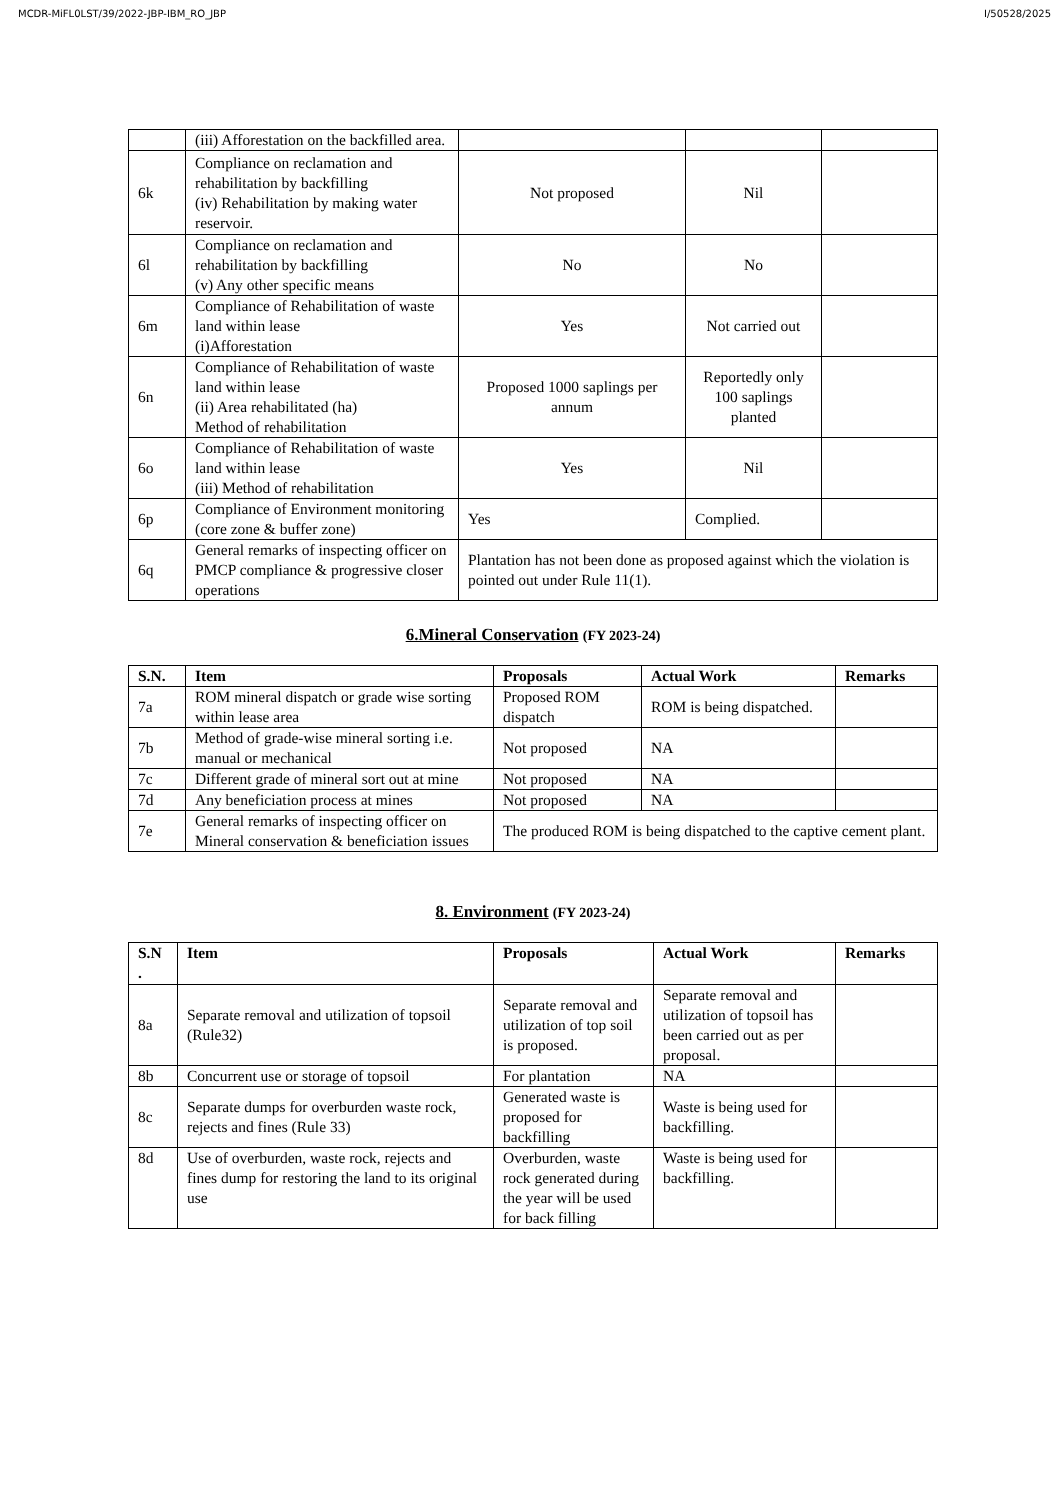MCDR-MiFL0LST/39/2022-JBP-IBM_RO_JBP I/50528/2025
| | (iii) Afforestation on the backfilled area. | | | |
| 6k | Compliance on reclamation and rehabilitation by backfilling (iv) Rehabilitation by making water reservoir. | Not proposed | Nil | |
| 6l | Compliance on reclamation and rehabilitation by backfilling (v) Any other specific means | No | No | |
| 6m | Compliance of Rehabilitation of waste land within lease (i)Afforestation | Yes | Not carried out | |
| 6n | Compliance of Rehabilitation of waste land within lease (ii) Area rehabilitated (ha) Method of rehabilitation | Proposed 1000 saplings per annum | Reportedly only 100 saplings planted | |
| 6o | Compliance of Rehabilitation of waste land within lease (iii) Method of rehabilitation | Yes | Nil | |
| 6p | Compliance of Environment monitoring (core zone & buffer zone) | Yes | Complied. | |
| 6q | General remarks of inspecting officer on PMCP compliance & progressive closer operations | Plantation has not been done as proposed against which the violation is pointed out under Rule 11(1). | | |
6.Mineral Conservation (FY 2023-24)
| S.N. | Item | Proposals | Actual Work | Remarks |
| --- | --- | --- | --- | --- |
| 7a | ROM mineral dispatch or grade wise sorting within lease area | Proposed ROM dispatch | ROM is being dispatched. | |
| 7b | Method of grade-wise mineral sorting i.e. manual or mechanical | Not proposed | NA | |
| 7c | Different grade of mineral sort out at mine | Not proposed | NA | |
| 7d | Any beneficiation process at mines | Not proposed | NA | |
| 7e | General remarks of inspecting officer on Mineral conservation & beneficiation issues | The produced ROM is being dispatched to the captive cement plant. | | |
8. Environment (FY 2023-24)
| S.N . | Item | Proposals | Actual Work | Remarks |
| --- | --- | --- | --- | --- |
| 8a | Separate removal and utilization of topsoil (Rule32) | Separate removal and utilization of top soil is proposed. | Separate removal and utilization of topsoil has been carried out as per proposal. | |
| 8b | Concurrent use or storage of topsoil | For plantation | NA | |
| 8c | Separate dumps for overburden waste rock, rejects and fines (Rule 33) | Generated waste is proposed for backfilling | Waste is being used for backfilling. | |
| 8d | Use of overburden, waste rock, rejects and fines dump for restoring the land to its original use | Overburden, waste rock generated during the year will be used for back filling | Waste is being used for backfilling. | |